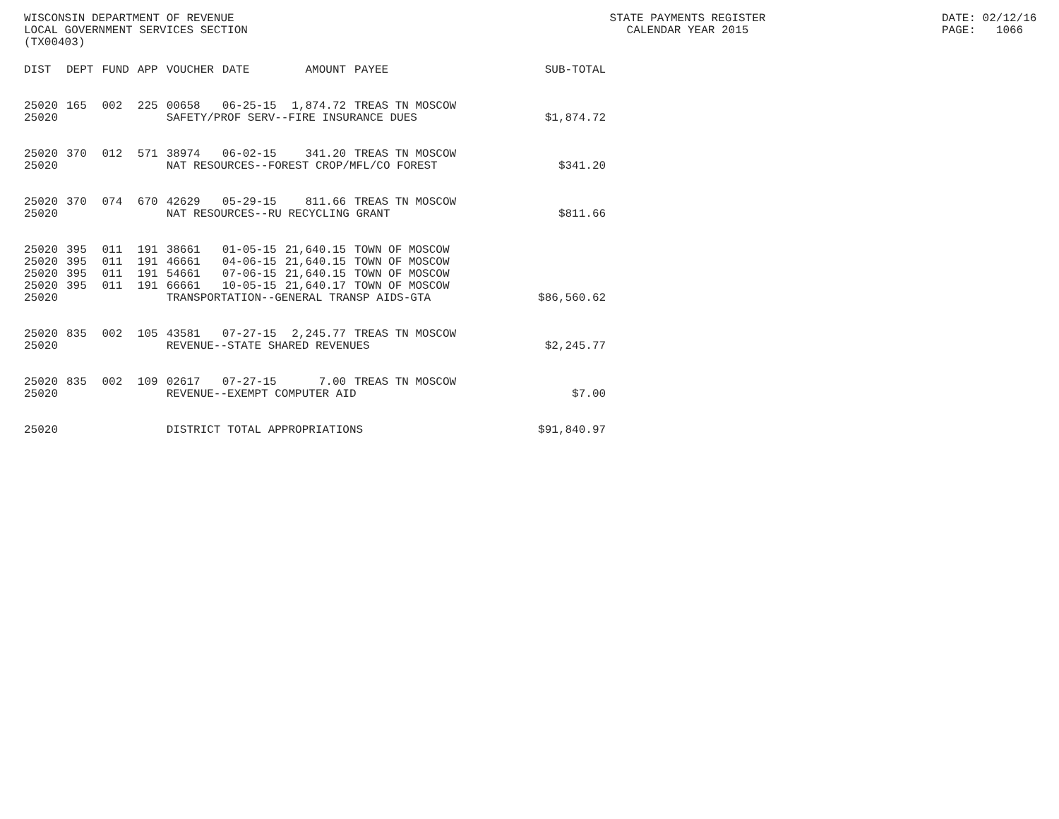WISCONSIN DEPARTMENT OF REVENUE LOCAL GOVERNMENT SERVICES SECTION (TX00403)
STATE PAYMENTS REGISTER CALENDAR YEAR 2015
DATE: 02/12/16 PAGE: 1066
| DIST | DEPT | FUND | APP | VOUCHER | DATE | AMOUNT | PAYEE | SUB-TOTAL |
| --- | --- | --- | --- | --- | --- | --- | --- | --- |
| 25020 | 165 | 002 | 225 | 00658 | 06-25-15 | 1,874.72 | TREAS TN MOSCOW | |
| 25020 | | | | SAFETY/PROF SERV--FIRE INSURANCE DUES | | | | $1,874.72 |
| 25020 | 370 | 012 | 571 | 38974 | 06-02-15 | 341.20 | TREAS TN MOSCOW | |
| 25020 | | | | NAT RESOURCES--FOREST CROP/MFL/CO FOREST | | | | $341.20 |
| 25020 | 370 | 074 | 670 | 42629 | 05-29-15 | 811.66 | TREAS TN MOSCOW | |
| 25020 | | | | NAT RESOURCES--RU RECYCLING GRANT | | | | $811.66 |
| 25020 | 395 | 011 | 191 | 38661 | 01-05-15 | 21,640.15 | TOWN OF MOSCOW | |
| 25020 | 395 | 011 | 191 | 46661 | 04-06-15 | 21,640.15 | TOWN OF MOSCOW | |
| 25020 | 395 | 011 | 191 | 54661 | 07-06-15 | 21,640.15 | TOWN OF MOSCOW | |
| 25020 | 395 | 011 | 191 | 66661 | 10-05-15 | 21,640.17 | TOWN OF MOSCOW | |
| 25020 | | | | TRANSPORTATION--GENERAL TRANSP AIDS-GTA | | | | $86,560.62 |
| 25020 | 835 | 002 | 105 | 43581 | 07-27-15 | 2,245.77 | TREAS TN MOSCOW | |
| 25020 | | | | REVENUE--STATE SHARED REVENUES | | | | $2,245.77 |
| 25020 | 835 | 002 | 109 | 02617 | 07-27-15 | 7.00 | TREAS TN MOSCOW | |
| 25020 | | | | REVENUE--EXEMPT COMPUTER AID | | | | $7.00 |
| 25020 | | | | DISTRICT TOTAL APPROPRIATIONS | | | | $91,840.97 |